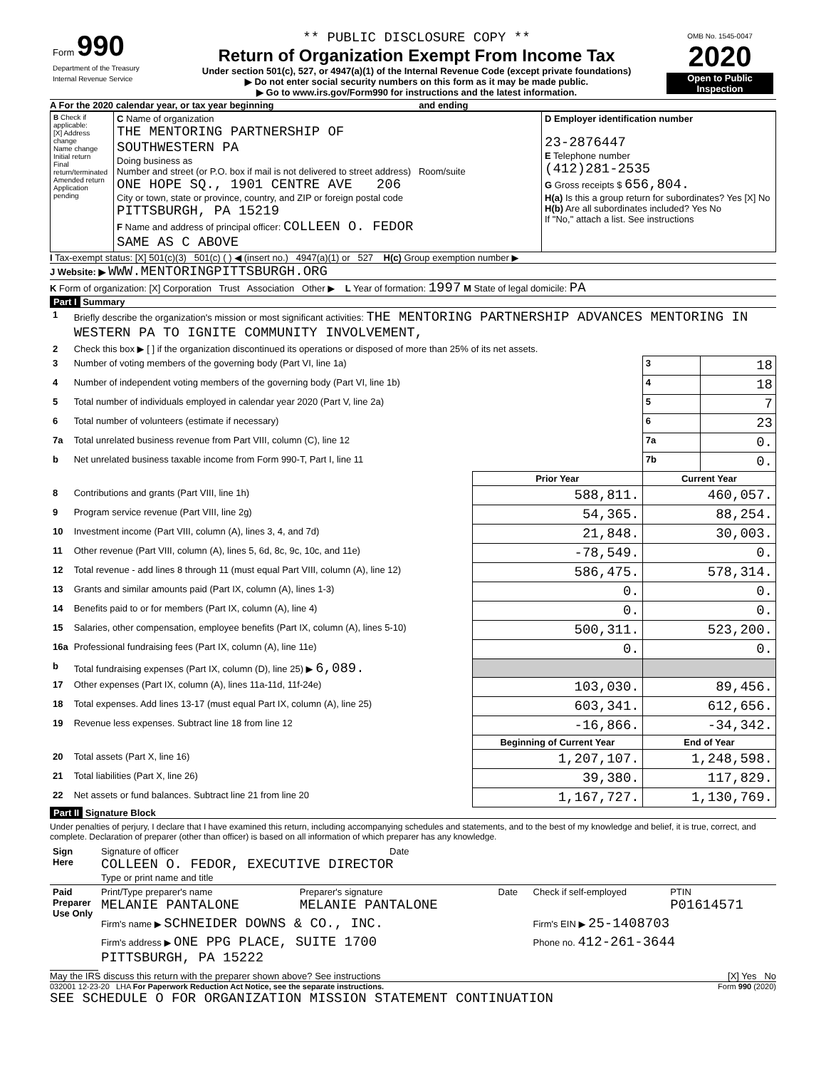| Form 990 Department of the Treasury Internal Revenue Service | ** PUBLIC DISCLOSURE COPY ** Return of Organization Exempt From Income Tax Under section 501(c), 527, or 4947(a)(1) of the Internal Revenue Code (except private foundations) ▶ Do not enter social security numbers on this form as it may be made public. ▶ Go to www.irs.gov/Form990 for instructions and the latest information. | OMB No. 1545-0047 2020 Open to Public Inspection |
A For the 2020 calendar year, or tax year beginning and ending
| B Check if applicable: [X] Address change Name change Initial return Final return/terminated Amended return Application pending | C Name of organization THE MENTORING PARTNERSHIP OF SOUTHWESTERN PA Doing business as Number and street (or P.O. box if mail is not delivered to street address) Room/suite ONE HOPE SQ., 1901 CENTRE AVE 206 City or town, state or province, country, and ZIP or foreign postal code PITTSBURGH, PA 15219 F Name and address of principal officer: COLLEEN O. FEDOR SAME AS C ABOVE | D Employer identification number 23-2876447 E Telephone number (412)281-2535 G Gross receipts $ 656,804. H(a) Is this a group return for subordinates? Yes [X] No H(b) Are all subordinates included? Yes No If "No," attach a list. See instructions |
I Tax-exempt status: [X] 501(c)(3) 501(c) ( ) ◀ (insert no.) 4947(a)(1) or 527 H(c) Group exemption number ▶
J Website: ▶ WWW.MENTORINGPITTSBURGH.ORG
K Form of organization: [X] Corporation Trust Association Other ▶ L Year of formation: 1997 M State of legal domicile: PA
Part I Summary
| 1 | Briefly describe the organization's mission or most significant activities: THE MENTORING PARTNERSHIP ADVANCES MENTORING IN WESTERN PA TO IGNITE COMMUNITY INVOLVEMENT, | | | |
| 2 | Check this box ▶ [ ] if the organization discontinued its operations or disposed of more than 25% of its net assets. | | | |
| 3 | Number of voting members of the governing body (Part VI, line 1a) | | 3 | 18 |
| 4 | Number of independent voting members of the governing body (Part VI, line 1b) | | 4 | 18 |
| 5 | Total number of individuals employed in calendar year 2020 (Part V, line 2a) | | 5 | 7 |
| 6 | Total number of volunteers (estimate if necessary) | | 6 | 23 |
| 7a | Total unrelated business revenue from Part VIII, column (C), line 12 | | 7a | 0. |
| b | Net unrelated business taxable income from Form 990-T, Part I, line 11 | | 7b | 0. |
| | | Prior Year | Current Year | |
| 8 | Contributions and grants (Part VIII, line 1h) | 588,811. | 460,057. | |
| 9 | Program service revenue (Part VIII, line 2g) | 54,365. | 88,254. | |
| 10 | Investment income (Part VIII, column (A), lines 3, 4, and 7d) | 21,848. | 30,003. | |
| 11 | Other revenue (Part VIII, column (A), lines 5, 6d, 8c, 9c, 10c, and 11e) | -78,549. | 0. | |
| 12 | Total revenue - add lines 8 through 11 (must equal Part VIII, column (A), line 12) | 586,475. | 578,314. | |
| 13 | Grants and similar amounts paid (Part IX, column (A), lines 1-3) | 0. | 0. | |
| 14 | Benefits paid to or for members (Part IX, column (A), line 4) | 0. | 0. | |
| 15 | Salaries, other compensation, employee benefits (Part IX, column (A), lines 5-10) | 500,311. | 523,200. | |
| 16a | Professional fundraising fees (Part IX, column (A), line 11e) | 0. | 0. | |
| b | Total fundraising expenses (Part IX, column (D), line 25) ▶ 6,089. | | | |
| 17 | Other expenses (Part IX, column (A), lines 11a-11d, 11f-24e) | 103,030. | 89,456. | |
| 18 | Total expenses. Add lines 13-17 (must equal Part IX, column (A), line 25) | 603,341. | 612,656. | |
| 19 | Revenue less expenses. Subtract line 18 from line 12 | -16,866. | -34,342. | |
| | | Beginning of Current Year | End of Year | |
| 20 | Total assets (Part X, line 16) | 1,207,107. | 1,248,598. | |
| 21 | Total liabilities (Part X, line 26) | 39,380. | 117,829. | |
| 22 | Net assets or fund balances. Subtract line 21 from line 20 | 1,167,727. | 1,130,769. | |
Part II Signature Block
Under penalties of perjury, I declare that I have examined this return, including accompanying schedules and statements, and to the best of my knowledge and belief, it is true, correct, and complete. Declaration of preparer (other than officer) is based on all information of which preparer has any knowledge.
| Sign Here | Signature of officer Date COLLEEN O. FEDOR, EXECUTIVE DIRECTOR Type or print name and title |
| Paid Preparer Use Only | Print/Type preparer's name MELANIE PANTALONE | Preparer's signature MELANIE PANTALONE | Date | Check if self-employed | PTIN P01614571 |
| | Firm's name ▶ SCHNEIDER DOWNS & CO., INC. | | | Firm's EIN ▶ 25-1408703 | |
| | Firm's address ▶ ONE PPG PLACE, SUITE 1700 PITTSBURGH, PA 15222 | | | Phone no. 412-261-3644 | |
May the IRS discuss this return with the preparer shown above? See instructions [X] Yes No
032001 12-23-20 LHA For Paperwork Reduction Act Notice, see the separate instructions. Form 990 (2020)
SEE SCHEDULE O FOR ORGANIZATION MISSION STATEMENT CONTINUATION